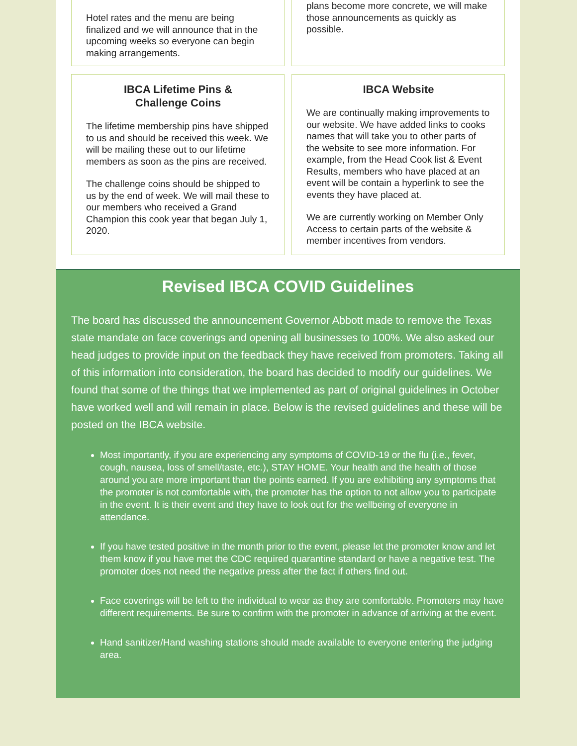Hotel rates and the menu are being finalized and we will announce that in the upcoming weeks so everyone can begin making arrangements.
plans become more concrete, we will make those announcements as quickly as possible.
IBCA Lifetime Pins &
Challenge Coins
The lifetime membership pins have shipped to us and should be received this week. We will be mailing these out to our lifetime members as soon as the pins are received.
The challenge coins should be shipped to us by the end of week. We will mail these to our members who received a Grand Champion this cook year that began July 1, 2020.
IBCA Website
We are continually making improvements to our website. We have added links to cooks names that will take you to other parts of the website to see more information. For example, from the Head Cook list & Event Results, members who have placed at an event will be contain a hyperlink to see the events they have placed at.
We are currently working on Member Only Access to certain parts of the website & member incentives from vendors.
Revised IBCA COVID Guidelines
The board has discussed the announcement Governor Abbott made to remove the Texas state mandate on face coverings and opening all businesses to 100%. We also asked our head judges to provide input on the feedback they have received from promoters. Taking all of this information into consideration, the board has decided to modify our guidelines. We found that some of the things that we implemented as part of original guidelines in October have worked well and will remain in place. Below is the revised guidelines and these will be posted on the IBCA website.
Most importantly, if you are experiencing any symptoms of COVID-19 or the flu (i.e., fever, cough, nausea, loss of smell/taste, etc.), STAY HOME. Your health and the health of those around you are more important than the points earned. If you are exhibiting any symptoms that the promoter is not comfortable with, the promoter has the option to not allow you to participate in the event. It is their event and they have to look out for the wellbeing of everyone in attendance.
If you have tested positive in the month prior to the event, please let the promoter know and let them know if you have met the CDC required quarantine standard or have a negative test. The promoter does not need the negative press after the fact if others find out.
Face coverings will be left to the individual to wear as they are comfortable. Promoters may have different requirements. Be sure to confirm with the promoter in advance of arriving at the event.
Hand sanitizer/Hand washing stations should made available to everyone entering the judging area.